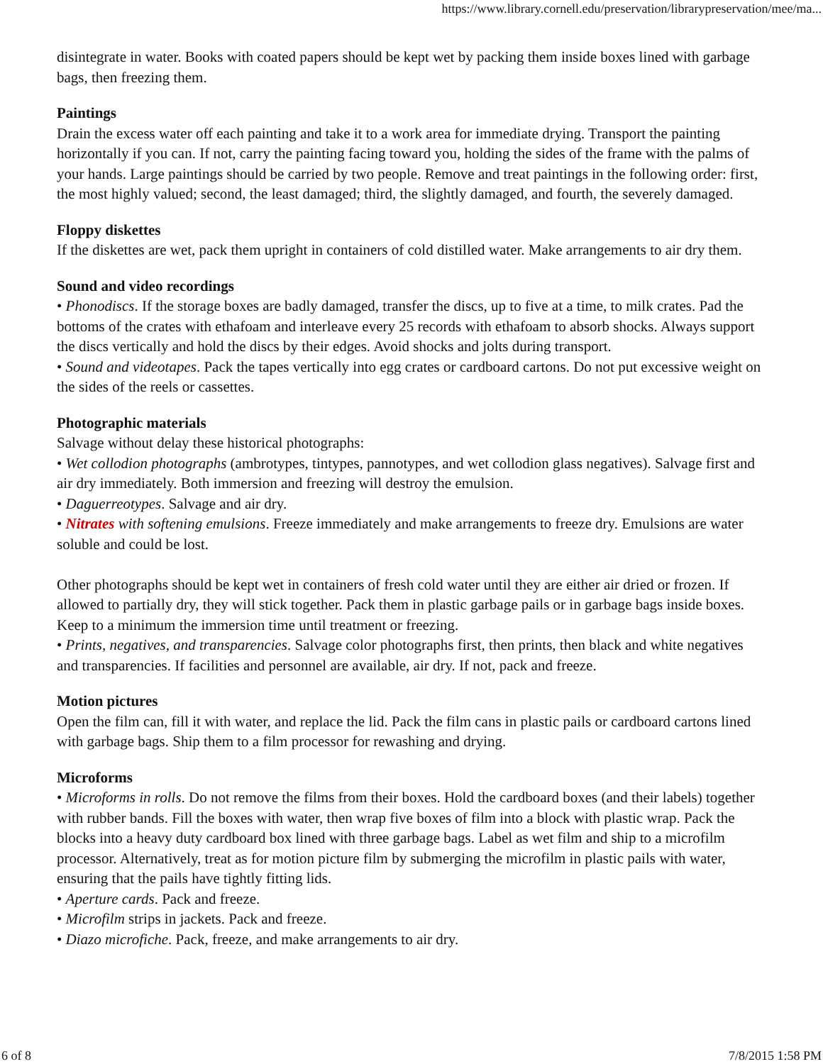https://www.library.cornell.edu/preservation/librarypreservation/mee/ma...
disintegrate in water. Books with coated papers should be kept wet by packing them inside boxes lined with garbage bags, then freezing them.
Paintings
Drain the excess water off each painting and take it to a work area for immediate drying. Transport the painting horizontally if you can. If not, carry the painting facing toward you, holding the sides of the frame with the palms of your hands. Large paintings should be carried by two people. Remove and treat paintings in the following order: first, the most highly valued; second, the least damaged; third, the slightly damaged, and fourth, the severely damaged.
Floppy diskettes
If the diskettes are wet, pack them upright in containers of cold distilled water. Make arrangements to air dry them.
Sound and video recordings
• Phonodiscs. If the storage boxes are badly damaged, transfer the discs, up to five at a time, to milk crates. Pad the bottoms of the crates with ethafoam and interleave every 25 records with ethafoam to absorb shocks. Always support the discs vertically and hold the discs by their edges. Avoid shocks and jolts during transport.
• Sound and videotapes. Pack the tapes vertically into egg crates or cardboard cartons. Do not put excessive weight on the sides of the reels or cassettes.
Photographic materials
Salvage without delay these historical photographs:
• Wet collodion photographs (ambrotypes, tintypes, pannotypes, and wet collodion glass negatives). Salvage first and air dry immediately. Both immersion and freezing will destroy the emulsion.
• Daguerreotypes. Salvage and air dry.
• Nitrates with softening emulsions. Freeze immediately and make arrangements to freeze dry. Emulsions are water soluble and could be lost.
Other photographs should be kept wet in containers of fresh cold water until they are either air dried or frozen. If allowed to partially dry, they will stick together. Pack them in plastic garbage pails or in garbage bags inside boxes. Keep to a minimum the immersion time until treatment or freezing.
• Prints, negatives, and transparencies. Salvage color photographs first, then prints, then black and white negatives and transparencies. If facilities and personnel are available, air dry. If not, pack and freeze.
Motion pictures
Open the film can, fill it with water, and replace the lid. Pack the film cans in plastic pails or cardboard cartons lined with garbage bags. Ship them to a film processor for rewashing and drying.
Microforms
• Microforms in rolls. Do not remove the films from their boxes. Hold the cardboard boxes (and their labels) together with rubber bands. Fill the boxes with water, then wrap five boxes of film into a block with plastic wrap. Pack the blocks into a heavy duty cardboard box lined with three garbage bags. Label as wet film and ship to a microfilm processor. Alternatively, treat as for motion picture film by submerging the microfilm in plastic pails with water, ensuring that the pails have tightly fitting lids.
• Aperture cards. Pack and freeze.
• Microfilm strips in jackets. Pack and freeze.
• Diazo microfiche. Pack, freeze, and make arrangements to air dry.
6 of 8 7/8/2015 1:58 PM